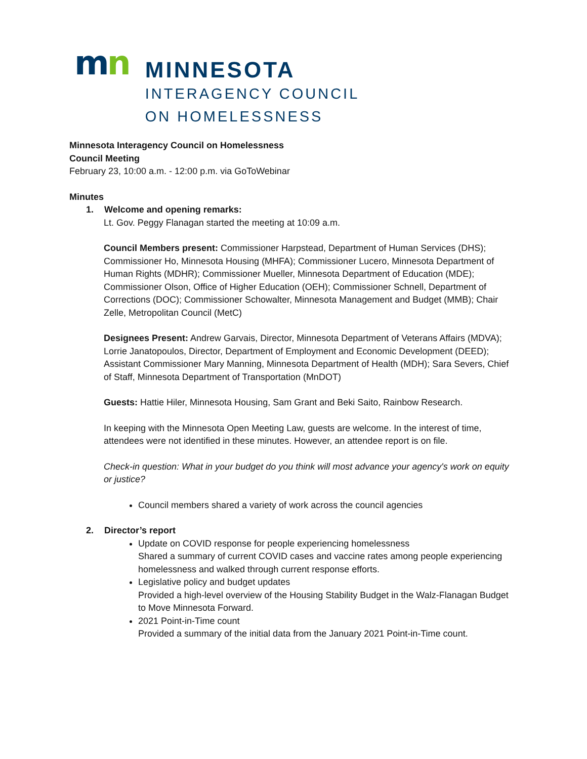mn
MINNESOTA
INTERAGENCY COUNCIL
ON HOMELESSNESS
Minnesota Interagency Council on Homelessness
Council Meeting
February 23, 10:00 a.m. - 12:00 p.m. via GoToWebinar
Minutes
1. Welcome and opening remarks:
Lt. Gov. Peggy Flanagan started the meeting at 10:09 a.m.
Council Members present: Commissioner Harpstead, Department of Human Services (DHS); Commissioner Ho, Minnesota Housing (MHFA); Commissioner Lucero, Minnesota Department of Human Rights (MDHR); Commissioner Mueller, Minnesota Department of Education (MDE); Commissioner Olson, Office of Higher Education (OEH); Commissioner Schnell, Department of Corrections (DOC); Commissioner Schowalter, Minnesota Management and Budget (MMB); Chair Zelle, Metropolitan Council (MetC)
Designees Present: Andrew Garvais, Director, Minnesota Department of Veterans Affairs (MDVA); Lorrie Janatopoulos, Director, Department of Employment and Economic Development (DEED); Assistant Commissioner Mary Manning, Minnesota Department of Health (MDH); Sara Severs, Chief of Staff, Minnesota Department of Transportation (MnDOT)
Guests: Hattie Hiler, Minnesota Housing, Sam Grant and Beki Saito, Rainbow Research.
In keeping with the Minnesota Open Meeting Law, guests are welcome. In the interest of time, attendees were not identified in these minutes. However, an attendee report is on file.
Check-in question: What in your budget do you think will most advance your agency's work on equity or justice?
Council members shared a variety of work across the council agencies
2. Director’s report
Update on COVID response for people experiencing homelessness
Shared a summary of current COVID cases and vaccine rates among people experiencing homelessness and walked through current response efforts.
Legislative policy and budget updates
Provided a high-level overview of the Housing Stability Budget in the Walz-Flanagan Budget to Move Minnesota Forward.
2021 Point-in-Time count
Provided a summary of the initial data from the January 2021 Point-in-Time count.